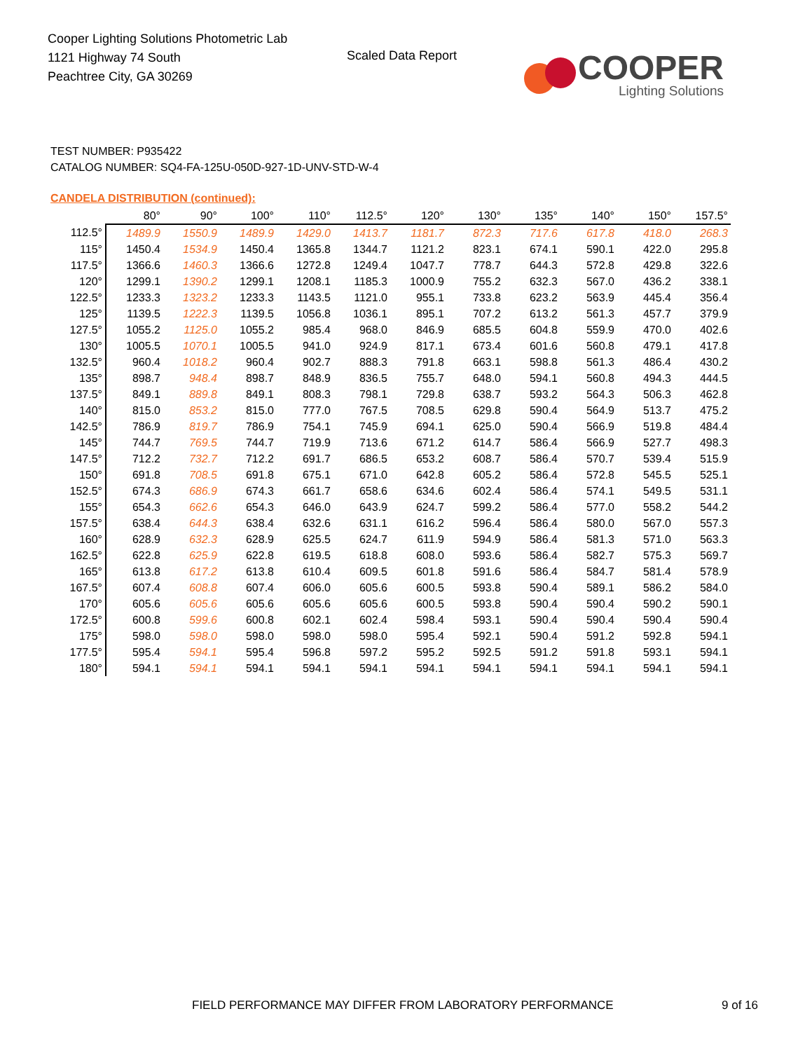Cooper Lighting Solutions Photometric Lab
1121 Highway 74 South
Peachtree City, GA 30269
Scaled Data Report
COOPER
Lighting Solutions
TEST NUMBER: P935422
CATALOG NUMBER: SQ4-FA-125U-050D-927-1D-UNV-STD-W-4
CANDELA DISTRIBUTION (continued):
| | 80° | 90° | 100° | 110° | 112.5° | 120° | 130° | 135° | 140° | 150° | 157.5° |
| --- | --- | --- | --- | --- | --- | --- | --- | --- | --- | --- | --- |
| 112.5° | 1489.9 | 1550.9 | 1489.9 | 1429.0 | 1413.7 | 1181.7 | 872.3 | 717.6 | 617.8 | 418.0 | 268.3 |
| 115° | 1450.4 | 1534.9 | 1450.4 | 1365.8 | 1344.7 | 1121.2 | 823.1 | 674.1 | 590.1 | 422.0 | 295.8 |
| 117.5° | 1366.6 | 1460.3 | 1366.6 | 1272.8 | 1249.4 | 1047.7 | 778.7 | 644.3 | 572.8 | 429.8 | 322.6 |
| 120° | 1299.1 | 1390.2 | 1299.1 | 1208.1 | 1185.3 | 1000.9 | 755.2 | 632.3 | 567.0 | 436.2 | 338.1 |
| 122.5° | 1233.3 | 1323.2 | 1233.3 | 1143.5 | 1121.0 | 955.1 | 733.8 | 623.2 | 563.9 | 445.4 | 356.4 |
| 125° | 1139.5 | 1222.3 | 1139.5 | 1056.8 | 1036.1 | 895.1 | 707.2 | 613.2 | 561.3 | 457.7 | 379.9 |
| 127.5° | 1055.2 | 1125.0 | 1055.2 | 985.4 | 968.0 | 846.9 | 685.5 | 604.8 | 559.9 | 470.0 | 402.6 |
| 130° | 1005.5 | 1070.1 | 1005.5 | 941.0 | 924.9 | 817.1 | 673.4 | 601.6 | 560.8 | 479.1 | 417.8 |
| 132.5° | 960.4 | 1018.2 | 960.4 | 902.7 | 888.3 | 791.8 | 663.1 | 598.8 | 561.3 | 486.4 | 430.2 |
| 135° | 898.7 | 948.4 | 898.7 | 848.9 | 836.5 | 755.7 | 648.0 | 594.1 | 560.8 | 494.3 | 444.5 |
| 137.5° | 849.1 | 889.8 | 849.1 | 808.3 | 798.1 | 729.8 | 638.7 | 593.2 | 564.3 | 506.3 | 462.8 |
| 140° | 815.0 | 853.2 | 815.0 | 777.0 | 767.5 | 708.5 | 629.8 | 590.4 | 564.9 | 513.7 | 475.2 |
| 142.5° | 786.9 | 819.7 | 786.9 | 754.1 | 745.9 | 694.1 | 625.0 | 590.4 | 566.9 | 519.8 | 484.4 |
| 145° | 744.7 | 769.5 | 744.7 | 719.9 | 713.6 | 671.2 | 614.7 | 586.4 | 566.9 | 527.7 | 498.3 |
| 147.5° | 712.2 | 732.7 | 712.2 | 691.7 | 686.5 | 653.2 | 608.7 | 586.4 | 570.7 | 539.4 | 515.9 |
| 150° | 691.8 | 708.5 | 691.8 | 675.1 | 671.0 | 642.8 | 605.2 | 586.4 | 572.8 | 545.5 | 525.1 |
| 152.5° | 674.3 | 686.9 | 674.3 | 661.7 | 658.6 | 634.6 | 602.4 | 586.4 | 574.1 | 549.5 | 531.1 |
| 155° | 654.3 | 662.6 | 654.3 | 646.0 | 643.9 | 624.7 | 599.2 | 586.4 | 577.0 | 558.2 | 544.2 |
| 157.5° | 638.4 | 644.3 | 638.4 | 632.6 | 631.1 | 616.2 | 596.4 | 586.4 | 580.0 | 567.0 | 557.3 |
| 160° | 628.9 | 632.3 | 628.9 | 625.5 | 624.7 | 611.9 | 594.9 | 586.4 | 581.3 | 571.0 | 563.3 |
| 162.5° | 622.8 | 625.9 | 622.8 | 619.5 | 618.8 | 608.0 | 593.6 | 586.4 | 582.7 | 575.3 | 569.7 |
| 165° | 613.8 | 617.2 | 613.8 | 610.4 | 609.5 | 601.8 | 591.6 | 586.4 | 584.7 | 581.4 | 578.9 |
| 167.5° | 607.4 | 608.8 | 607.4 | 606.0 | 605.6 | 600.5 | 593.8 | 590.4 | 589.1 | 586.2 | 584.0 |
| 170° | 605.6 | 605.6 | 605.6 | 605.6 | 605.6 | 600.5 | 593.8 | 590.4 | 590.4 | 590.2 | 590.1 |
| 172.5° | 600.8 | 599.6 | 600.8 | 602.1 | 602.4 | 598.4 | 593.1 | 590.4 | 590.4 | 590.4 | 590.4 |
| 175° | 598.0 | 598.0 | 598.0 | 598.0 | 598.0 | 595.4 | 592.1 | 590.4 | 591.2 | 592.8 | 594.1 |
| 177.5° | 595.4 | 594.1 | 595.4 | 596.8 | 597.2 | 595.2 | 592.5 | 591.2 | 591.8 | 593.1 | 594.1 |
| 180° | 594.1 | 594.1 | 594.1 | 594.1 | 594.1 | 594.1 | 594.1 | 594.1 | 594.1 | 594.1 | 594.1 |
FIELD PERFORMANCE MAY DIFFER FROM LABORATORY PERFORMANCE
9 of 16